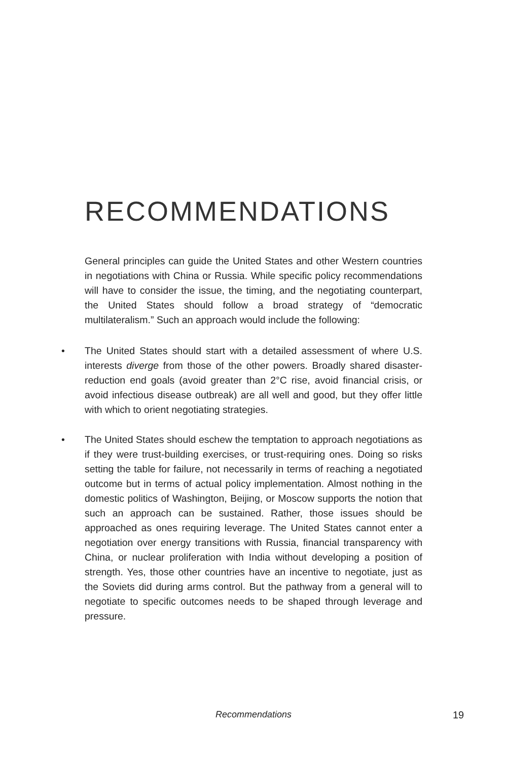RECOMMENDATIONS
General principles can guide the United States and other Western countries in negotiations with China or Russia. While specific policy recommendations will have to consider the issue, the timing, and the negotiating counterpart, the United States should follow a broad strategy of “democratic multilateralism.” Such an approach would include the following:
• The United States should start with a detailed assessment of where U.S. interests diverge from those of the other powers. Broadly shared disaster-reduction end goals (avoid greater than 2°C rise, avoid financial crisis, or avoid infectious disease outbreak) are all well and good, but they offer little with which to orient negotiating strategies.
• The United States should eschew the temptation to approach negotiations as if they were trust-building exercises, or trust-requiring ones. Doing so risks setting the table for failure, not necessarily in terms of reaching a negotiated outcome but in terms of actual policy implementation. Almost nothing in the domestic politics of Washington, Beijing, or Moscow supports the notion that such an approach can be sustained. Rather, those issues should be approached as ones requiring leverage. The United States cannot enter a negotiation over energy transitions with Russia, financial transparency with China, or nuclear proliferation with India without developing a position of strength. Yes, those other countries have an incentive to negotiate, just as the Soviets did during arms control. But the pathway from a general will to negotiate to specific outcomes needs to be shaped through leverage and pressure.
Recommendations 19